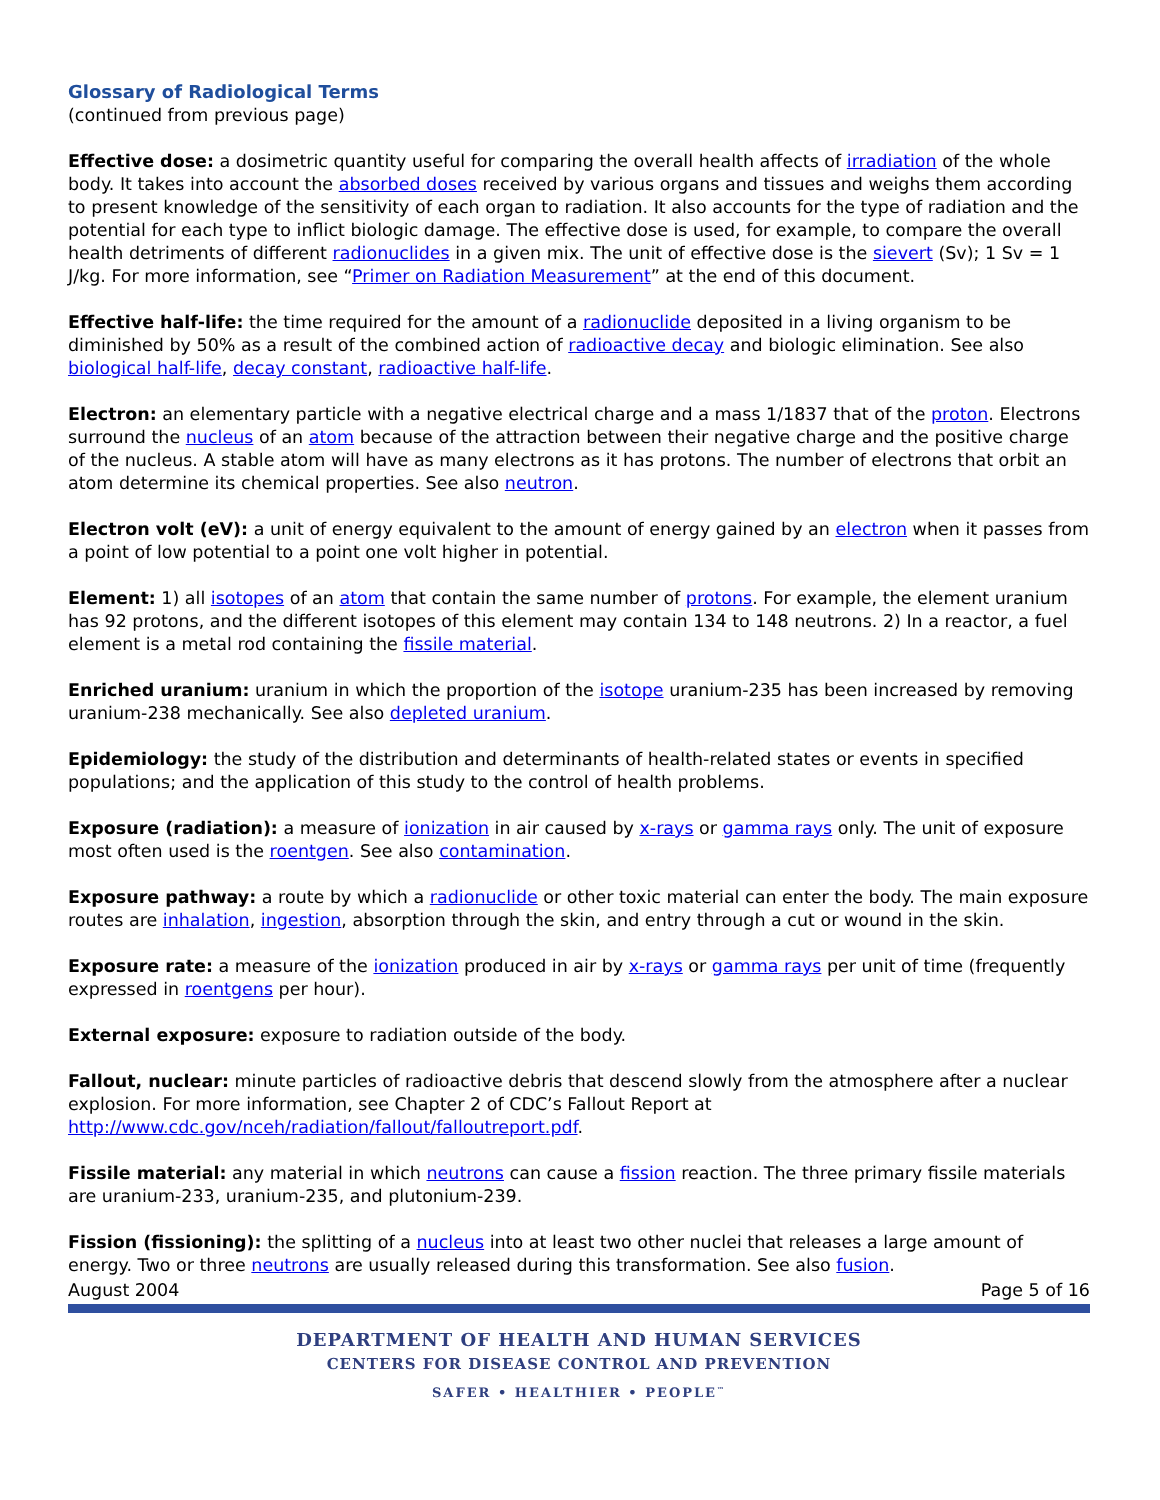Glossary of Radiological Terms
(continued from previous page)
Effective dose: a dosimetric quantity useful for comparing the overall health affects of irradiation of the whole body. It takes into account the absorbed doses received by various organs and tissues and weighs them according to present knowledge of the sensitivity of each organ to radiation. It also accounts for the type of radiation and the potential for each type to inflict biologic damage. The effective dose is used, for example, to compare the overall health detriments of different radionuclides in a given mix. The unit of effective dose is the sievert (Sv); 1 Sv = 1 J/kg. For more information, see “Primer on Radiation Measurement” at the end of this document.
Effective half-life: the time required for the amount of a radionuclide deposited in a living organism to be diminished by 50% as a result of the combined action of radioactive decay and biologic elimination. See also biological half-life, decay constant, radioactive half-life.
Electron: an elementary particle with a negative electrical charge and a mass 1/1837 that of the proton. Electrons surround the nucleus of an atom because of the attraction between their negative charge and the positive charge of the nucleus. A stable atom will have as many electrons as it has protons. The number of electrons that orbit an atom determine its chemical properties. See also neutron.
Electron volt (eV): a unit of energy equivalent to the amount of energy gained by an electron when it passes from a point of low potential to a point one volt higher in potential.
Element: 1) all isotopes of an atom that contain the same number of protons. For example, the element uranium has 92 protons, and the different isotopes of this element may contain 134 to 148 neutrons. 2) In a reactor, a fuel element is a metal rod containing the fissile material.
Enriched uranium: uranium in which the proportion of the isotope uranium-235 has been increased by removing uranium-238 mechanically. See also depleted uranium.
Epidemiology: the study of the distribution and determinants of health-related states or events in specified populations; and the application of this study to the control of health problems.
Exposure (radiation): a measure of ionization in air caused by x-rays or gamma rays only. The unit of exposure most often used is the roentgen. See also contamination.
Exposure pathway: a route by which a radionuclide or other toxic material can enter the body. The main exposure routes are inhalation, ingestion, absorption through the skin, and entry through a cut or wound in the skin.
Exposure rate: a measure of the ionization produced in air by x-rays or gamma rays per unit of time (frequently expressed in roentgens per hour).
External exposure: exposure to radiation outside of the body.
Fallout, nuclear: minute particles of radioactive debris that descend slowly from the atmosphere after a nuclear explosion. For more information, see Chapter 2 of CDC’s Fallout Report at http://www.cdc.gov/nceh/radiation/fallout/falloutreport.pdf.
Fissile material: any material in which neutrons can cause a fission reaction. The three primary fissile materials are uranium-233, uranium-235, and plutonium-239.
Fission (fissioning): the splitting of a nucleus into at least two other nuclei that releases a large amount of energy. Two or three neutrons are usually released during this transformation. See also fusion.
August 2004 Page 5 of 16
DEPARTMENT OF HEALTH AND HUMAN SERVICES
CENTERS FOR DISEASE CONTROL AND PREVENTION
SAFER • HEALTHIER • PEOPLE<sup>™</sup>